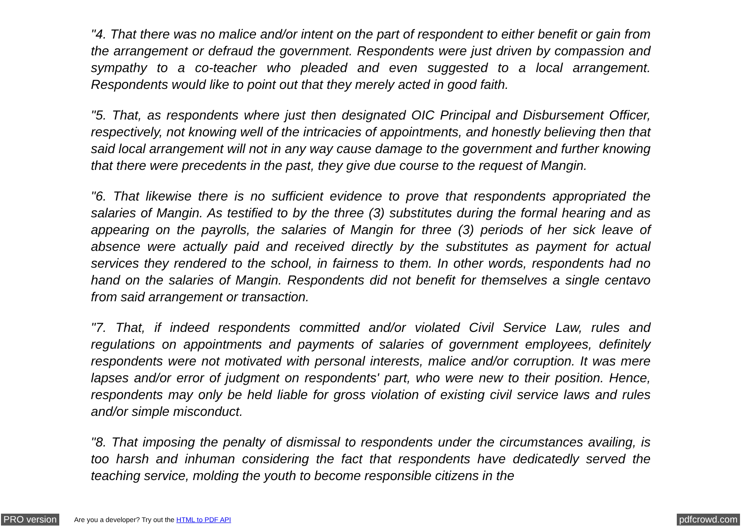"4. That there was no malice and/or intent on the part of respondent to either benefit or gain from the arrangement or defraud the government. Respondents were just driven by compassion and sympathy to a co-teacher who pleaded and even suggested to a local arrangement. Respondents would like to point out that they merely acted in good faith.
"5. That, as respondents where just then designated OIC Principal and Disbursement Officer, respectively, not knowing well of the intricacies of appointments, and honestly believing then that said local arrangement will not in any way cause damage to the government and further knowing that there were precedents in the past, they give due course to the request of Mangin.
"6. That likewise there is no sufficient evidence to prove that respondents appropriated the salaries of Mangin. As testified to by the three (3) substitutes during the formal hearing and as appearing on the payrolls, the salaries of Mangin for three (3) periods of her sick leave of absence were actually paid and received directly by the substitutes as payment for actual services they rendered to the school, in fairness to them. In other words, respondents had no hand on the salaries of Mangin. Respondents did not benefit for themselves a single centavo from said arrangement or transaction.
"7. That, if indeed respondents committed and/or violated Civil Service Law, rules and regulations on appointments and payments of salaries of government employees, definitely respondents were not motivated with personal interests, malice and/or corruption. It was mere lapses and/or error of judgment on respondents' part, who were new to their position. Hence, respondents may only be held liable for gross violation of existing civil service laws and rules and/or simple misconduct.
"8. That imposing the penalty of dismissal to respondents under the circumstances availing, is too harsh and inhuman considering the fact that respondents have dedicatedly served the teaching service, molding the youth to become responsible citizens in the
PRO version Are you a developer? Try out the HTML to PDF API pdfcrowd.com